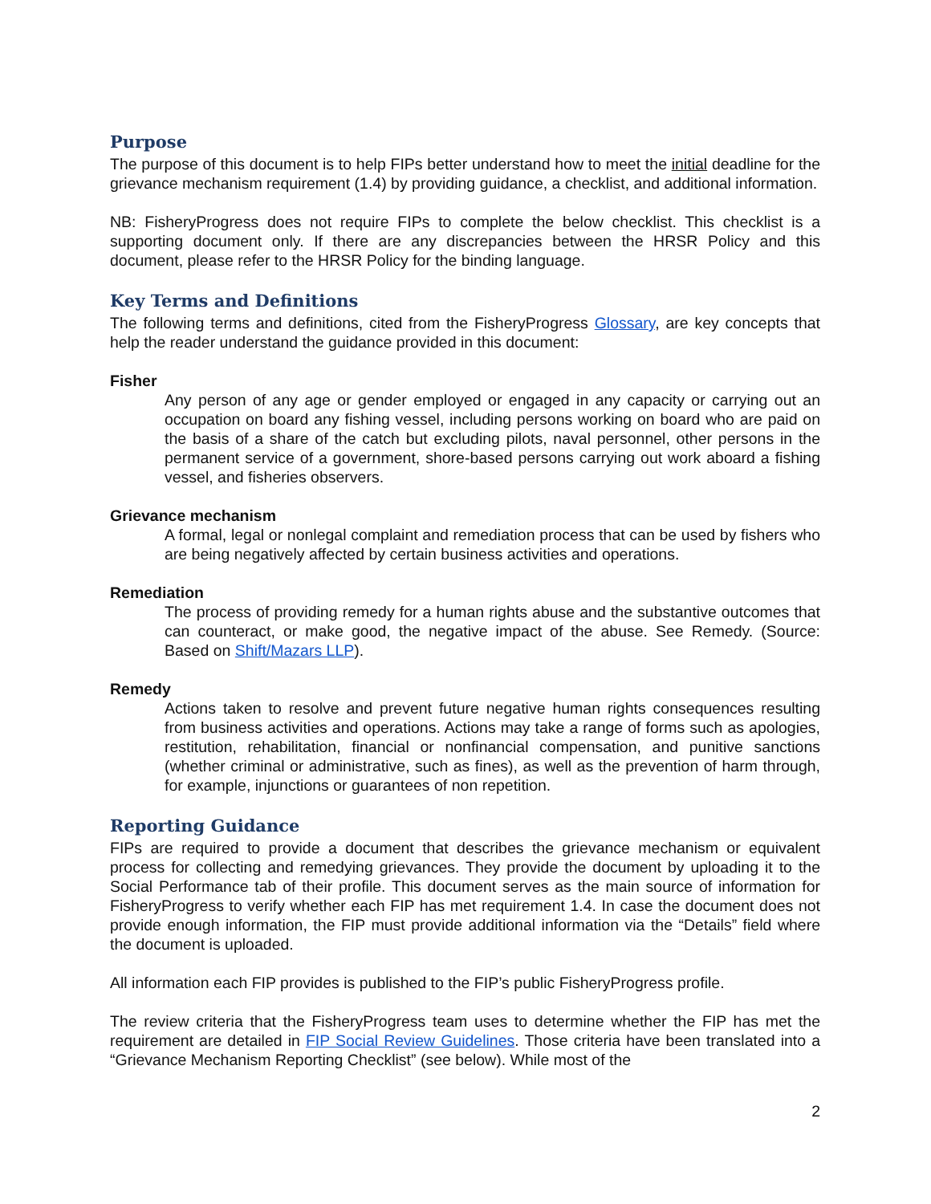Purpose
The purpose of this document is to help FIPs better understand how to meet the initial deadline for the grievance mechanism requirement (1.4) by providing guidance, a checklist, and additional information.
NB: FisheryProgress does not require FIPs to complete the below checklist. This checklist is a supporting document only. If there are any discrepancies between the HRSR Policy and this document, please refer to the HRSR Policy for the binding language.
Key Terms and Definitions
The following terms and definitions, cited from the FisheryProgress Glossary, are key concepts that help the reader understand the guidance provided in this document:
Fisher
Any person of any age or gender employed or engaged in any capacity or carrying out an occupation on board any fishing vessel, including persons working on board who are paid on the basis of a share of the catch but excluding pilots, naval personnel, other persons in the permanent service of a government, shore-based persons carrying out work aboard a fishing vessel, and fisheries observers.
Grievance mechanism
A formal, legal or nonlegal complaint and remediation process that can be used by fishers who are being negatively affected by certain business activities and operations.
Remediation
The process of providing remedy for a human rights abuse and the substantive outcomes that can counteract, or make good, the negative impact of the abuse. See Remedy. (Source: Based on Shift/Mazars LLP).
Remedy
Actions taken to resolve and prevent future negative human rights consequences resulting from business activities and operations. Actions may take a range of forms such as apologies, restitution, rehabilitation, financial or nonfinancial compensation, and punitive sanctions (whether criminal or administrative, such as fines), as well as the prevention of harm through, for example, injunctions or guarantees of non repetition.
Reporting Guidance
FIPs are required to provide a document that describes the grievance mechanism or equivalent process for collecting and remedying grievances. They provide the document by uploading it to the Social Performance tab of their profile. This document serves as the main source of information for FisheryProgress to verify whether each FIP has met requirement 1.4. In case the document does not provide enough information, the FIP must provide additional information via the “Details” field where the document is uploaded.
All information each FIP provides is published to the FIP’s public FisheryProgress profile.
The review criteria that the FisheryProgress team uses to determine whether the FIP has met the requirement are detailed in FIP Social Review Guidelines. Those criteria have been translated into a “Grievance Mechanism Reporting Checklist” (see below). While most of the
2